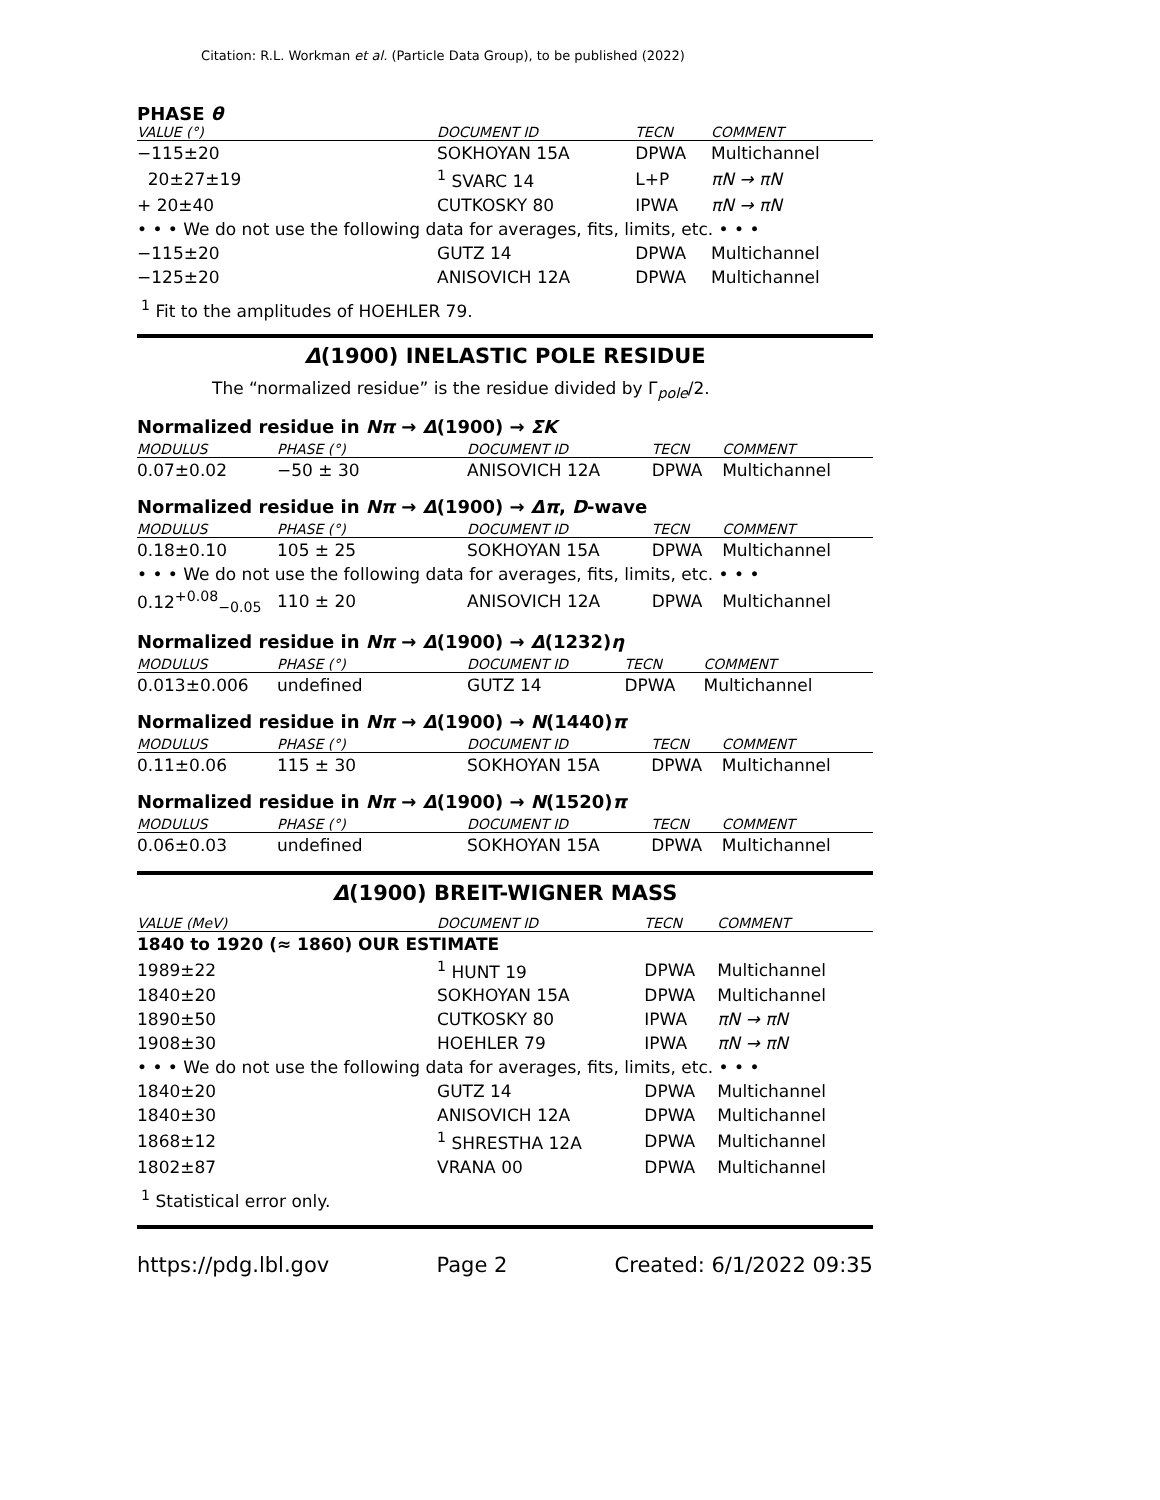Citation: R.L. Workman et al. (Particle Data Group), to be published (2022)
PHASE θ
| VALUE (°) | DOCUMENT ID | TECN | COMMENT |
| --- | --- | --- | --- |
| −115±20 | SOKHOYAN 15A | DPWA | Multichannel |
| 20±27±19 | <sup>1</sup> SVARC 14 | L+P | πN → πN |
| + 20±40 | CUTKOSKY 80 | IPWA | πN → πN |
| • • • We do not use the following data for averages, fits, limits, etc. • • • | | | |
| −115±20 | GUTZ 14 | DPWA | Multichannel |
| −125±20 | ANISOVICH 12A | DPWA | Multichannel |
<sup>1</sup> Fit to the amplitudes of HOEHLER 79.
Δ(1900) INELASTIC POLE RESIDUE
The “normalized residue” is the residue divided by Γ<sub>pole</sub>/2.
Normalized residue in Nπ → Δ(1900) → ΣK
| MODULUS | PHASE (°) | DOCUMENT ID | TECN | COMMENT |
| --- | --- | --- | --- | --- |
| 0.07±0.02 | −50 ± 30 | ANISOVICH 12A | DPWA | Multichannel |
Normalized residue in Nπ → Δ(1900) → Δπ, D-wave
| MODULUS | PHASE (°) | DOCUMENT ID | TECN | COMMENT |
| --- | --- | --- | --- | --- |
| 0.18±0.10 | 105 ± 25 | SOKHOYAN 15A | DPWA | Multichannel |
| • • • We do not use the following data for averages, fits, limits, etc. • • • | | | | |
| 0.12<sup>+0.08</sup><sub>−0.05</sub> | 110 ± 20 | ANISOVICH 12A | DPWA | Multichannel |
Normalized residue in Nπ → Δ(1900) → Δ(1232)η
| MODULUS | PHASE (°) | DOCUMENT ID | TECN | COMMENT |
| --- | --- | --- | --- | --- |
| 0.013±0.006 | undefined | GUTZ 14 | DPWA | Multichannel |
Normalized residue in Nπ → Δ(1900) → N(1440)π
| MODULUS | PHASE (°) | DOCUMENT ID | TECN | COMMENT |
| --- | --- | --- | --- | --- |
| 0.11±0.06 | 115 ± 30 | SOKHOYAN 15A | DPWA | Multichannel |
Normalized residue in Nπ → Δ(1900) → N(1520)π
| MODULUS | PHASE (°) | DOCUMENT ID | TECN | COMMENT |
| --- | --- | --- | --- | --- |
| 0.06±0.03 | undefined | SOKHOYAN 15A | DPWA | Multichannel |
Δ(1900) BREIT-WIGNER MASS
| VALUE (MeV) | DOCUMENT ID | TECN | COMMENT |
| --- | --- | --- | --- |
| 1840 to 1920 (≈ 1860) OUR ESTIMATE | | | |
| 1989±22 | <sup>1</sup> HUNT 19 | DPWA | Multichannel |
| 1840±20 | SOKHOYAN 15A | DPWA | Multichannel |
| 1890±50 | CUTKOSKY 80 | IPWA | πN → πN |
| 1908±30 | HOEHLER 79 | IPWA | πN → πN |
| • • • We do not use the following data for averages, fits, limits, etc. • • • | | | |
| 1840±20 | GUTZ 14 | DPWA | Multichannel |
| 1840±30 | ANISOVICH 12A | DPWA | Multichannel |
| 1868±12 | <sup>1</sup> SHRESTHA 12A | DPWA | Multichannel |
| 1802±87 | VRANA 00 | DPWA | Multichannel |
<sup>1</sup> Statistical error only.
https://pdg.lbl.gov Page 2 Created: 6/1/2022 09:35